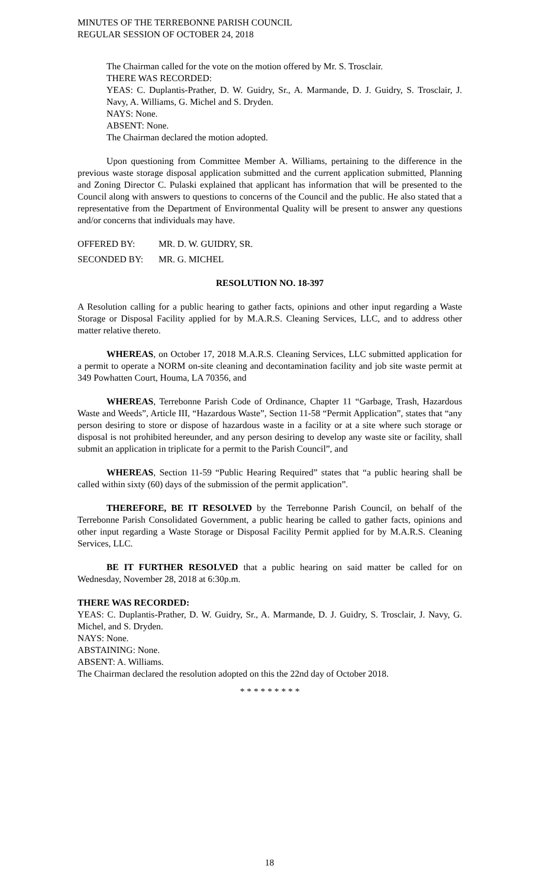MINUTES OF THE TERREBONNE PARISH COUNCIL
REGULAR SESSION OF OCTOBER 24, 2018
The Chairman called for the vote on the motion offered by Mr. S. Trosclair.
THERE WAS RECORDED:
YEAS: C. Duplantis-Prather, D. W. Guidry, Sr., A. Marmande, D. J. Guidry, S. Trosclair, J. Navy, A. Williams, G. Michel and S. Dryden.
NAYS: None.
ABSENT: None.
The Chairman declared the motion adopted.
Upon questioning from Committee Member A. Williams, pertaining to the difference in the previous waste storage disposal application submitted and the current application submitted, Planning and Zoning Director C. Pulaski explained that applicant has information that will be presented to the Council along with answers to questions to concerns of the Council and the public. He also stated that a representative from the Department of Environmental Quality will be present to answer any questions and/or concerns that individuals may have.
OFFERED BY: MR. D. W. GUIDRY, SR.
SECONDED BY: MR. G. MICHEL
RESOLUTION NO. 18-397
A Resolution calling for a public hearing to gather facts, opinions and other input regarding a Waste Storage or Disposal Facility applied for by M.A.R.S. Cleaning Services, LLC, and to address other matter relative thereto.
WHEREAS, on October 17, 2018 M.A.R.S. Cleaning Services, LLC submitted application for a permit to operate a NORM on-site cleaning and decontamination facility and job site waste permit at 349 Powhatten Court, Houma, LA 70356, and
WHEREAS, Terrebonne Parish Code of Ordinance, Chapter 11 “Garbage, Trash, Hazardous Waste and Weeds”, Article III, “Hazardous Waste”, Section 11-58 “Permit Application”, states that “any person desiring to store or dispose of hazardous waste in a facility or at a site where such storage or disposal is not prohibited hereunder, and any person desiring to develop any waste site or facility, shall submit an application in triplicate for a permit to the Parish Council”, and
WHEREAS, Section 11-59 “Public Hearing Required” states that “a public hearing shall be called within sixty (60) days of the submission of the permit application”.
THEREFORE, BE IT RESOLVED by the Terrebonne Parish Council, on behalf of the Terrebonne Parish Consolidated Government, a public hearing be called to gather facts, opinions and other input regarding a Waste Storage or Disposal Facility Permit applied for by M.A.R.S. Cleaning Services, LLC.
BE IT FURTHER RESOLVED that a public hearing on said matter be called for on Wednesday, November 28, 2018 at 6:30p.m.
THERE WAS RECORDED:
YEAS: C. Duplantis-Prather, D. W. Guidry, Sr., A. Marmande, D. J. Guidry, S. Trosclair, J. Navy, G. Michel, and S. Dryden.
NAYS: None.
ABSTAINING: None.
ABSENT: A. Williams.
The Chairman declared the resolution adopted on this the 22nd day of October 2018.
* * * * * * * * *
18